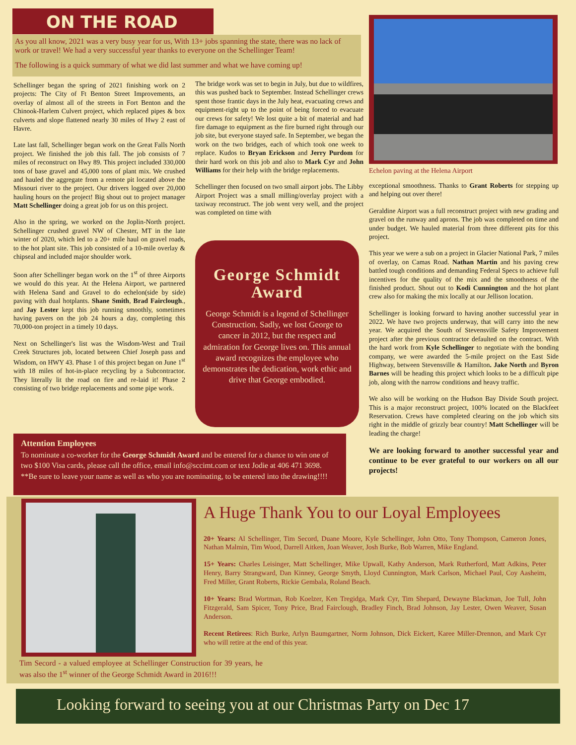ON THE ROAD
As you all know, 2021 was a very busy year for us, With 13+ jobs spanning the state, there was no lack of work or travel! We had a very successful year thanks to everyone on the Schellinger Team!
The following is a quick summary of what we did last summer and what we have coming up!
Schellinger began the spring of 2021 finishing work on 2 projects: The City of Ft Benton Street Improvements, an overlay of almost all of the streets in Fort Benton and the Chinook-Harlem Culvert project, which replaced pipes & box culverts and slope flattened nearly 30 miles of Hwy 2 east of Havre.
Late last fall, Schellinger began work on the Great Falls North project. We finished the job this fall. The job consists of 7 miles of reconstruct on Hwy 89. This project included 330,000 tons of base gravel and 45,000 tons of plant mix. We crushed and hauled the aggregate from a remote pit located above the Missouri river to the project. Our drivers logged over 20,000 hauling hours on the project! Big shout out to project manager Matt Schellinger doing a great job for us on this project.
Also in the spring, we worked on the Joplin-North project. Schellinger crushed gravel NW of Chester, MT in the late winter of 2020, which led to a 20+ mile haul on gravel roads, to the hot plant site. This job consisted of a 10-mile overlay & chipseal and included major shoulder work.
Soon after Schellinger began work on the 1<sup>st</sup> of three Airports we would do this year. At the Helena Airport, we partnered with Helena Sand and Gravel to do echelon(side by side) paving with dual hotplants. Shane Smith, Brad Fairclough., and Jay Lester kept this job running smoothly, sometimes having pavers on the job 24 hours a day, completing this 70,000-ton project in a timely 10 days.
Next on Schellinger's list was the Wisdom-West and Trail Creek Structures job, located between Chief Joseph pass and Wisdom, on HWY 43. Phase 1 of this project began on June 1<sup>st</sup> with 18 miles of hot-in-place recycling by a Subcontractor. They literally lit the road on fire and re-laid it! Phase 2 consisting of two bridge replacements and some pipe work.
The bridge work was set to begin in July, but due to wildfires, this was pushed back to September. Instead Schellinger crews spent those frantic days in the July heat, evacuating crews and equipment-right up to the point of being forced to evacuate our crews for safety! We lost quite a bit of material and had fire damage to equipment as the fire burned right through our job site, but everyone stayed safe. In September, we began the work on the two bridges, each of which took one week to replace. Kudos to Bryan Erickson and Jerry Purdom for their hard work on this job and also to Mark Cyr and John Williams for their help with the bridge replacements.
Schellinger then focused on two small airport jobs. The Libby Airport Project was a small milling/overlay project with a taxiway reconstruct. The job went very well, and the project was completed on time with
Echelon paving at the Helena Airport
exceptional smoothness. Thanks to Grant Roberts for stepping up and helping out over there!
Geraldine Airport was a full reconstruct project with new grading and gravel on the runway and aprons. The job was completed on time and under budget. We hauled material from three different pits for this project.
This year we were a sub on a project in Glacier National Park, 7 miles of overlay, on Camas Road. Nathan Martin and his paving crew battled tough conditions and demanding Federal Specs to achieve full incentives for the quality of the mix and the smoothness of the finished product. Shout out to Kodi Cunnington and the hot plant crew also for making the mix locally at our Jellison location.
Schellinger is looking forward to having another successful year in 2022. We have two projects underway, that will carry into the new year. We acquired the South of Stevensville Safety Improvement project after the previous contractor defaulted on the contract. With the hard work from Kyle Schellinger to negotiate with the bonding company, we were awarded the 5-mile project on the East Side Highway, between Stevensville & Hamilton. Jake North and Byron Barnes will be heading this project which looks to be a difficult pipe job, along with the narrow conditions and heavy traffic.
We also will be working on the Hudson Bay Divide South project. This is a major reconstruct project, 100% located on the Blackfeet Reservation. Crews have completed clearing on the job which sits right in the middle of grizzly bear country! Matt Schellinger will be leading the charge!
We are looking forward to another successful year and continue to be ever grateful to our workers on all our projects!
George Schmidt Award
George Schmidt is a legend of Schellinger Construction. Sadly, we lost George to cancer in 2012, but the respect and admiration for George lives on. This annual award recognizes the employee who demonstrates the dedication, work ethic and drive that George embodied.
Attention Employees
To nominate a co-worker for the George Schmidt Award and be entered for a chance to win one of two $100 Visa cards, please call the office, email info@sccimt.com or text Jodie at 406 471 3698. **Be sure to leave your name as well as who you are nominating, to be entered into the drawing!!!!
Tim Secord - a valued employee at Schellinger Construction for 39 years, he was also the 1<sup>st</sup> winner of the George Schmidt Award in 2016!!!
A Huge Thank You to our Loyal Employees
20+ Years: Al Schellinger, Tim Secord, Duane Moore, Kyle Schellinger, John Otto, Tony Thompson, Cameron Jones, Nathan Malmin, Tim Wood, Darrell Aitken, Joan Weaver, Josh Burke, Bob Warren, Mike England.
15+ Years: Charles Leisinger, Matt Schellinger, Mike Upwall, Kathy Anderson, Mark Rutherford, Matt Adkins, Peter Henry, Barry Strangward, Dan Kinney, George Smyth, Lloyd Cunnington, Mark Carlson, Michael Paul, Coy Aasheim, Fred Miller, Grant Roberts, Rickie Gembala, Roland Beach.
10+ Years: Brad Wortman, Rob Koelzer, Ken Tregidga, Mark Cyr, Tim Shepard, Dewayne Blackman, Joe Tull, John Fitzgerald, Sam Spicer, Tony Price, Brad Fairclough, Bradley Finch, Brad Johnson, Jay Lester, Owen Weaver, Susan Anderson.
Recent Retirees: Rich Burke, Arlyn Baumgartner, Norm Johnson, Dick Eickert, Karee Miller-Drennon, and Mark Cyr who will retire at the end of this year.
Looking forward to seeing you at our Christmas Party on Dec 17